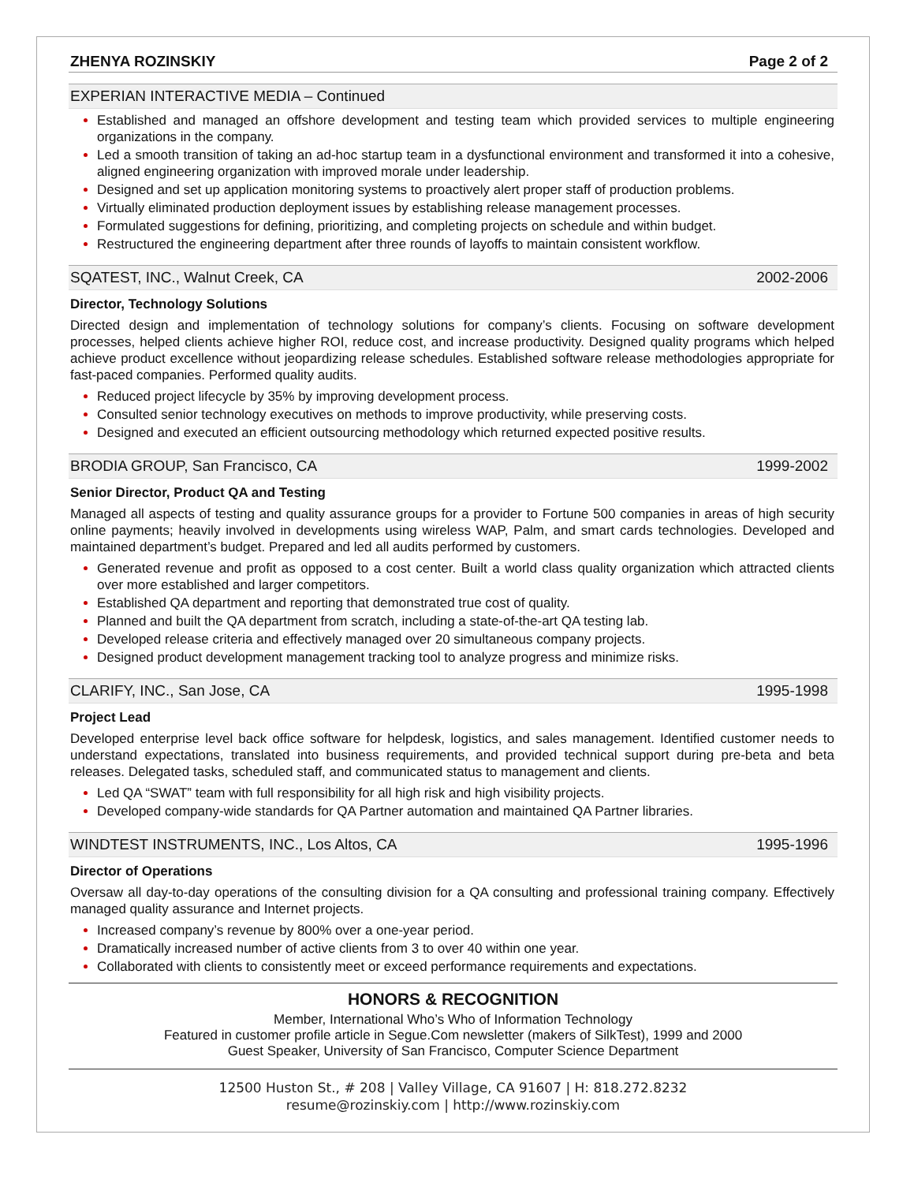ZHENYA ROZINSKIY Page 2 of 2
EXPERIAN INTERACTIVE MEDIA – Continued
Established and managed an offshore development and testing team which provided services to multiple engineering organizations in the company.
Led a smooth transition of taking an ad-hoc startup team in a dysfunctional environment and transformed it into a cohesive, aligned engineering organization with improved morale under leadership.
Designed and set up application monitoring systems to proactively alert proper staff of production problems.
Virtually eliminated production deployment issues by establishing release management processes.
Formulated suggestions for defining, prioritizing, and completing projects on schedule and within budget.
Restructured the engineering department after three rounds of layoffs to maintain consistent workflow.
SQATEST, INC., Walnut Creek, CA 2002-2006
Director, Technology Solutions
Directed design and implementation of technology solutions for company’s clients. Focusing on software development processes, helped clients achieve higher ROI, reduce cost, and increase productivity. Designed quality programs which helped achieve product excellence without jeopardizing release schedules. Established software release methodologies appropriate for fast-paced companies. Performed quality audits.
Reduced project lifecycle by 35% by improving development process.
Consulted senior technology executives on methods to improve productivity, while preserving costs.
Designed and executed an efficient outsourcing methodology which returned expected positive results.
BRODIA GROUP, San Francisco, CA 1999-2002
Senior Director, Product QA and Testing
Managed all aspects of testing and quality assurance groups for a provider to Fortune 500 companies in areas of high security online payments; heavily involved in developments using wireless WAP, Palm, and smart cards technologies. Developed and maintained department’s budget. Prepared and led all audits performed by customers.
Generated revenue and profit as opposed to a cost center. Built a world class quality organization which attracted clients over more established and larger competitors.
Established QA department and reporting that demonstrated true cost of quality.
Planned and built the QA department from scratch, including a state-of-the-art QA testing lab.
Developed release criteria and effectively managed over 20 simultaneous company projects.
Designed product development management tracking tool to analyze progress and minimize risks.
CLARIFY, INC., San Jose, CA 1995-1998
Project Lead
Developed enterprise level back office software for helpdesk, logistics, and sales management. Identified customer needs to understand expectations, translated into business requirements, and provided technical support during pre-beta and beta releases. Delegated tasks, scheduled staff, and communicated status to management and clients.
Led QA “SWAT” team with full responsibility for all high risk and high visibility projects.
Developed company-wide standards for QA Partner automation and maintained QA Partner libraries.
WINDTEST INSTRUMENTS, INC., Los Altos, CA 1995-1996
Director of Operations
Oversaw all day-to-day operations of the consulting division for a QA consulting and professional training company. Effectively managed quality assurance and Internet projects.
Increased company’s revenue by 800% over a one-year period.
Dramatically increased number of active clients from 3 to over 40 within one year.
Collaborated with clients to consistently meet or exceed performance requirements and expectations.
HONORS & RECOGNITION
Member, International Who’s Who of Information Technology
Featured in customer profile article in Segue.Com newsletter (makers of SilkTest), 1999 and 2000
Guest Speaker, University of San Francisco, Computer Science Department
12500 Huston St., # 208 | Valley Village, CA 91607 | H: 818.272.8232
resume@rozinskiy.com | http://www.rozinskiy.com